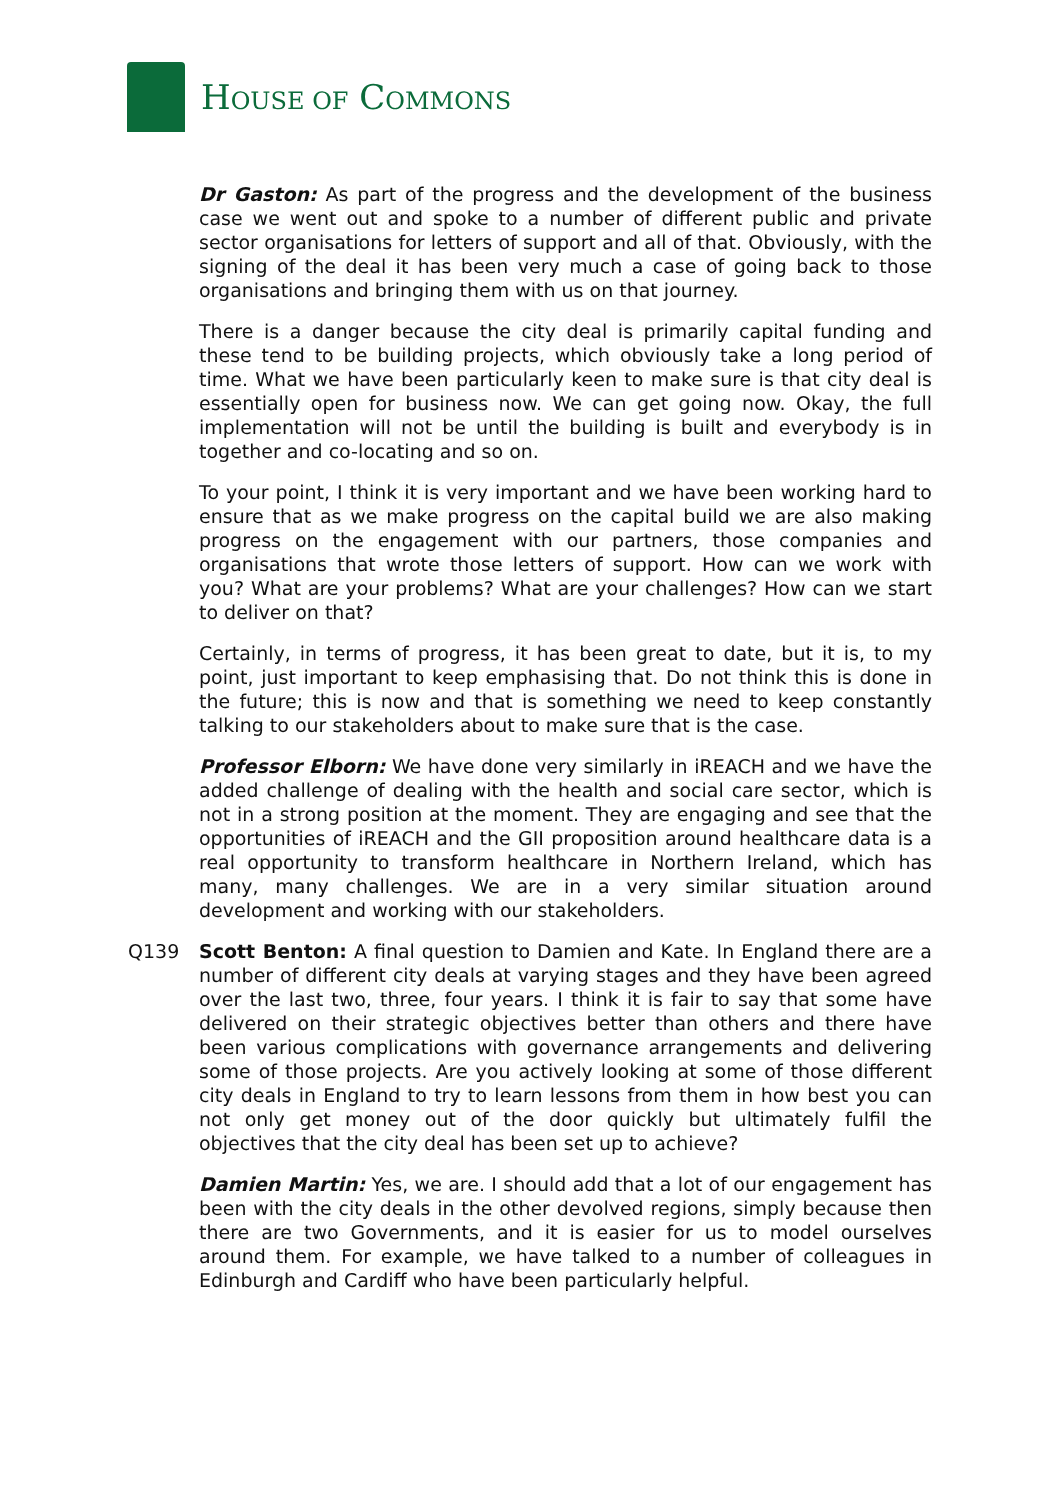HOUSE OF COMMONS
Dr Gaston: As part of the progress and the development of the business case we went out and spoke to a number of different public and private sector organisations for letters of support and all of that. Obviously, with the signing of the deal it has been very much a case of going back to those organisations and bringing them with us on that journey.
There is a danger because the city deal is primarily capital funding and these tend to be building projects, which obviously take a long period of time. What we have been particularly keen to make sure is that city deal is essentially open for business now. We can get going now. Okay, the full implementation will not be until the building is built and everybody is in together and co-locating and so on.
To your point, I think it is very important and we have been working hard to ensure that as we make progress on the capital build we are also making progress on the engagement with our partners, those companies and organisations that wrote those letters of support. How can we work with you? What are your problems? What are your challenges? How can we start to deliver on that?
Certainly, in terms of progress, it has been great to date, but it is, to my point, just important to keep emphasising that. Do not think this is done in the future; this is now and that is something we need to keep constantly talking to our stakeholders about to make sure that is the case.
Professor Elborn: We have done very similarly in iREACH and we have the added challenge of dealing with the health and social care sector, which is not in a strong position at the moment. They are engaging and see that the opportunities of iREACH and the GII proposition around healthcare data is a real opportunity to transform healthcare in Northern Ireland, which has many, many challenges. We are in a very similar situation around development and working with our stakeholders.
Q139 Scott Benton: A final question to Damien and Kate. In England there are a number of different city deals at varying stages and they have been agreed over the last two, three, four years. I think it is fair to say that some have delivered on their strategic objectives better than others and there have been various complications with governance arrangements and delivering some of those projects. Are you actively looking at some of those different city deals in England to try to learn lessons from them in how best you can not only get money out of the door quickly but ultimately fulfil the objectives that the city deal has been set up to achieve?
Damien Martin: Yes, we are. I should add that a lot of our engagement has been with the city deals in the other devolved regions, simply because then there are two Governments, and it is easier for us to model ourselves around them. For example, we have talked to a number of colleagues in Edinburgh and Cardiff who have been particularly helpful.